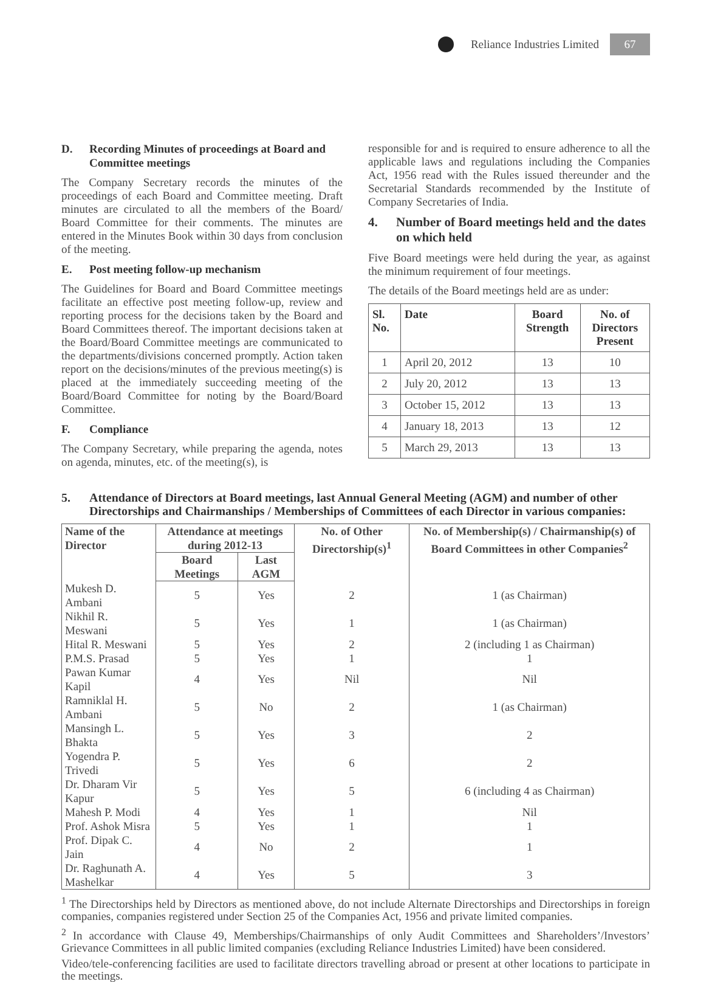Reliance Industries Limited
67
D. Recording Minutes of proceedings at Board and Committee meetings
The Company Secretary records the minutes of the proceedings of each Board and Committee meeting. Draft minutes are circulated to all the members of the Board/ Board Committee for their comments. The minutes are entered in the Minutes Book within 30 days from conclusion of the meeting.
E. Post meeting follow-up mechanism
The Guidelines for Board and Board Committee meetings facilitate an effective post meeting follow-up, review and reporting process for the decisions taken by the Board and Board Committees thereof. The important decisions taken at the Board/Board Committee meetings are communicated to the departments/divisions concerned promptly. Action taken report on the decisions/minutes of the previous meeting(s) is placed at the immediately succeeding meeting of the Board/Board Committee for noting by the Board/Board Committee.
F. Compliance
The Company Secretary, while preparing the agenda, notes on agenda, minutes, etc. of the meeting(s), is
responsible for and is required to ensure adherence to all the applicable laws and regulations including the Companies Act, 1956 read with the Rules issued thereunder and the Secretarial Standards recommended by the Institute of Company Secretaries of India.
4. Number of Board meetings held and the dates on which held
Five Board meetings were held during the year, as against the minimum requirement of four meetings.
The details of the Board meetings held are as under:
| Sl. No. | Date | Board Strength | No. of Directors Present |
| --- | --- | --- | --- |
| 1 | April 20, 2012 | 13 | 10 |
| 2 | July 20, 2012 | 13 | 13 |
| 3 | October 15, 2012 | 13 | 13 |
| 4 | January 18, 2013 | 13 | 12 |
| 5 | March 29, 2013 | 13 | 13 |
5. Attendance of Directors at Board meetings, last Annual General Meeting (AGM) and number of other Directorships and Chairmanships / Memberships of Committees of each Director in various companies:
| Name of the Director | Attendance at meetings during 2012-13 | | No. of Other Directorship(s)<sup>1</sup> | No. of Membership(s) / Chairmanship(s) of Board Committees in other Companies<sup>2</sup> |
| --- | --- | --- | --- | --- |
| | Board Meetings | Last AGM | | |
| Mukesh D. Ambani | 5 | Yes | 2 | 1 (as Chairman) |
| Nikhil R. Meswani | 5 | Yes | 1 | 1 (as Chairman) |
| Hital R. Meswani | 5 | Yes | 2 | 2 (including 1 as Chairman) |
| P.M.S. Prasad | 5 | Yes | 1 | 1 |
| Pawan Kumar Kapil | 4 | Yes | Nil | Nil |
| Ramniklal H. Ambani | 5 | No | 2 | 1 (as Chairman) |
| Mansingh L. Bhakta | 5 | Yes | 3 | 2 |
| Yogendra P. Trivedi | 5 | Yes | 6 | 2 |
| Dr. Dharam Vir Kapur | 5 | Yes | 5 | 6 (including 4 as Chairman) |
| Mahesh P. Modi | 4 | Yes | 1 | Nil |
| Prof. Ashok Misra | 5 | Yes | 1 | 1 |
| Prof. Dipak C. Jain | 4 | No | 2 | 1 |
| Dr. Raghunath A. Mashelkar | 4 | Yes | 5 | 3 |
<sup>1</sup> The Directorships held by Directors as mentioned above, do not include Alternate Directorships and Directorships in foreign companies, companies registered under Section 25 of the Companies Act, 1956 and private limited companies.
<sup>2</sup> In accordance with Clause 49, Memberships/Chairmanships of only Audit Committees and Shareholders’/Investors’ Grievance Committees in all public limited companies (excluding Reliance Industries Limited) have been considered.
Video/tele-conferencing facilities are used to facilitate directors travelling abroad or present at other locations to participate in the meetings.